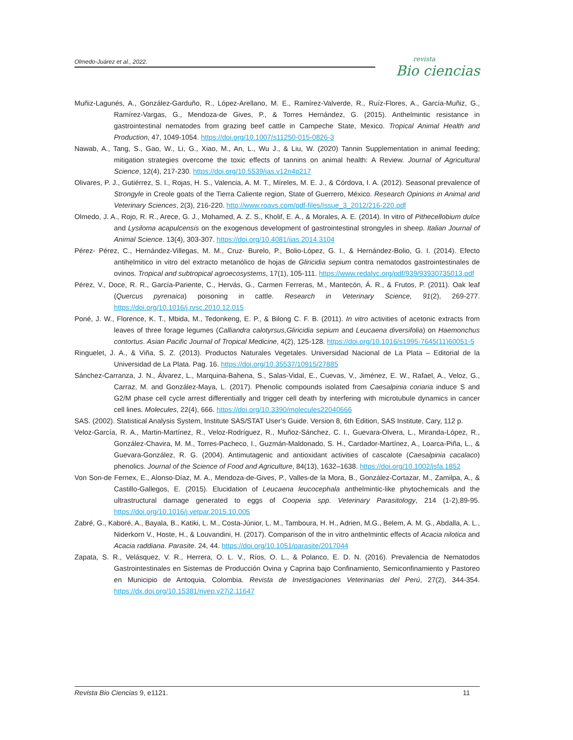Olmedo-Juárez et al., 2022.
revista
Bio ciencias
Muñiz-Lagunés, A., González-Garduño, R., López-Arellano, M. E., Ramírez-Valverde, R., Ruíz-Flores, A., García-Muñiz, G., Ramírez-Vargas, G., Mendoza-de Gives, P., & Torres Hernández, G. (2015). Anthelmintic resistance in gastrointestinal nematodes from grazing beef cattle in Campeche State, Mexico. Tropical Animal Health and Production, 47, 1049-1054. https://doi.org/10.1007/s11250-015-0826-3
Nawab, A., Tang, S., Gao, W., Li, G., Xiao, M., An, L., Wu J., & Liu, W. (2020) Tannin Supplementation in animal feeding; mitigation strategies overcome the toxic effects of tannins on animal health: A Review. Journal of Agricultural Science, 12(4), 217-230. https://doi.org/10.5539/jas.v12n4p217
Olivares, P. J., Gutiérrez, S. I., Rojas, H. S., Valencia, A. M. T., Míreles, M. E. J., & Córdova, I. A. (2012). Seasonal prevalence of Strongyle in Creole goats of the Tierra Caliente region, State of Guerrero, México. Research Opinions in Animal and Veterinary Sciences, 2(3), 216-220. http://www.roavs.com/pdf-files/Issue_3_2012/216-220.pdf
Olmedo, J. A., Rojo, R. R., Arece, G. J., Mohamed, A. Z. S., Kholif, E. A., & Morales, A. E. (2014). In vitro of Pithecellobium dulce and Lysiloma acapulcensis on the exogenous development of gastrointestinal strongyles in sheep. Italian Journal of Animal Science. 13(4), 303-307. https://doi.org/10.4081/ijas.2014.3104
Pérez- Pérez, C., Hernández-Villegas, M. M., Cruz- Burelo, P., Bolio-López, G. I., & Hernández-Bolio, G. I. (2014). Efecto antihelmitico in vitro del extracto metanólico de hojas de Gliricidia sepium contra nematodos gastrointestinales de ovinos. Tropical and subtropical agroecosystems, 17(1), 105-111. https://www.redalyc.org/pdf/939/93930735013.pdf
Pérez, V., Doce, R. R., García-Pariente, C., Hervás, G., Carmen Ferreras, M., Mantecón, Á. R., & Frutos, P. (2011). Oak leaf (Quercus pyrenaica) poisoning in cattle. Research in Veterinary Science, 91(2), 269-277. https://doi.org/10.1016/j.rvsc.2010.12.015
Poné, J. W., Florence, K. T., Mbida, M., Tedonkeng, E. P., & Bilong C. F. B. (2011). In vitro activities of acetonic extracts from leaves of three forage legumes (Calliandra calotyrsus,Gliricidia sepium and Leucaena diversifolia) on Haemonchus contortus. Asian Pacific Journal of Tropical Medicine, 4(2), 125-128. https://doi.org/10.1016/s1995-7645(11)60051-5
Ringuelet, J. A., & Viña, S. Z. (2013). Productos Naturales Vegetales. Universidad Nacional de La Plata – Editorial de la Universidad de La Plata. Pag. 16. https://doi.org/10.35537/10915/27885
Sánchez-Carranza, J. N., Álvarez, L., Marquina-Bahena, S., Salas-Vidal, E., Cuevas, V., Jiménez, E. W., Rafael, A., Veloz, G., Carraz, M. and González-Maya, L. (2017). Phenolic compounds isolated from Caesalpinia coriaria induce S and G2/M phase cell cycle arrest differentially and trigger cell death by interfering with microtubule dynamics in cancer cell lines. Molecules, 22(4), 666. https://doi.org/10.3390/molecules22040666
SAS. (2002). Statistical Analysis System, Institute SAS/STAT User’s Guide. Version 8, 6th Edition, SAS Institute, Cary, 112 p.
Veloz-García, R. A., Martin-Martínez, R., Veloz-Rodríguez, R., Muñoz-Sánchez, C. I., Guevara-Olvera, L., Miranda-López, R., González-Chavira, M. M., Torres-Pacheco, I., Guzmán-Maldonado, S. H., Cardador-Martínez, A., Loarca-Piña, L., & Guevara-González, R. G. (2004). Antimutagenic and antioxidant activities of cascalote (Caesalpinia cacalaco) phenolics. Journal of the Science of Food and Agriculture, 84(13), 1632–1638. https://doi.org/10.1002/jsfa.1852
Von Son-de Fernex, E., Alonso-Díaz, M. A., Mendoza-de-Gives, P., Valles-de la Mora, B., González-Cortazar, M., Zamilpa, A., & Castillo-Gallegos, E. (2015). Elucidation of Leucaena leucocephala anthelmintic-like phytochemicals and the ultrastructural damage generated to eggs of Cooperia spp. Veterinary Parasitology, 214 (1-2),89-95. https://doi.org/10.1016/j.vetpar.2015.10.005
Zabré, G., Kaboré, A., Bayala, B., Katiki, L. M., Costa-Júnior, L. M., Tamboura, H. H., Adrien, M.G., Belem, A. M. G., Abdalla, A. L., Niderkorn V., Hoste, H., & Louvandini, H. (2017). Comparison of the in vitro anthelmintic effects of Acacia nilotica and Acacia raddiana. Parasite. 24, 44. https://doi.org/10.1051/parasite/2017044
Zapata, S. R., Velásquez, V. R., Herrera, O. L. V., Ríos, O. L., & Polanco, E. D. N. (2016). Prevalencia de Nematodos Gastrointestinales en Sistemas de Producción Ovina y Caprina bajo Confinamiento, Semiconfinamiento y Pastoreo en Municipio de Antoquia, Colombia. Revista de Investigaciones Veterinarias del Perú, 27(2), 344-354. https://dx.doi.org/10.15381/rivep.v27i2.11647
Revista Bio Ciencias 9, e1121. 11